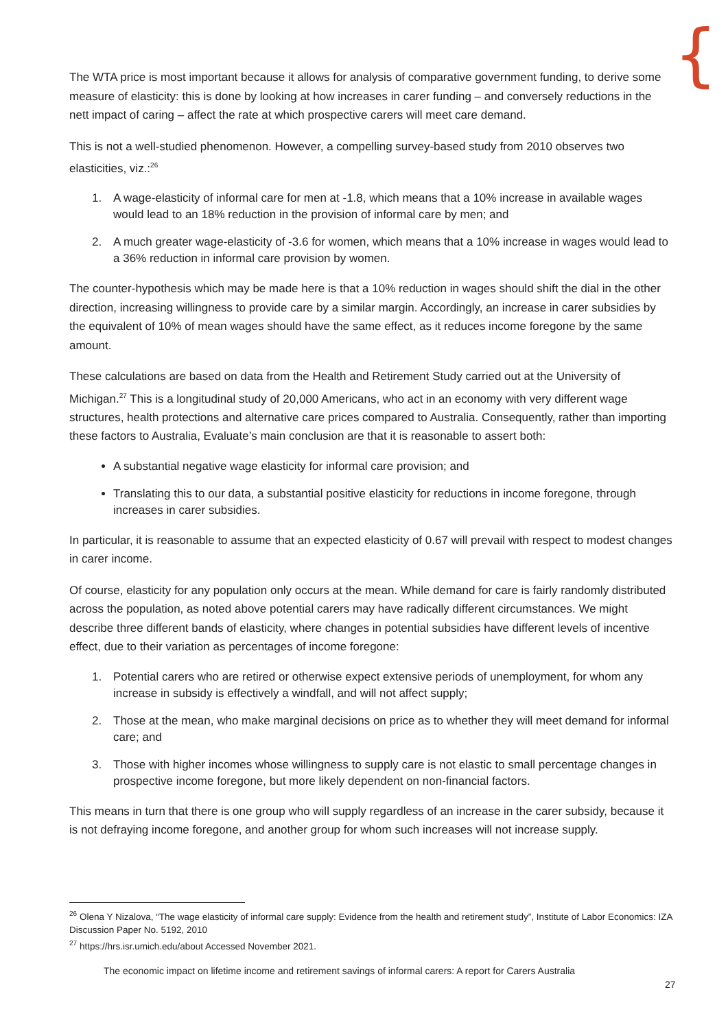{
The WTA price is most important because it allows for analysis of comparative government funding, to derive some measure of elasticity: this is done by looking at how increases in carer funding – and conversely reductions in the nett impact of caring – affect the rate at which prospective carers will meet care demand.
This is not a well-studied phenomenon. However, a compelling survey-based study from 2010 observes two elasticities, viz.:<sup>26</sup>
1. A wage-elasticity of informal care for men at -1.8, which means that a 10% increase in available wages would lead to an 18% reduction in the provision of informal care by men; and
2. A much greater wage-elasticity of -3.6 for women, which means that a 10% increase in wages would lead to a 36% reduction in informal care provision by women.
The counter-hypothesis which may be made here is that a 10% reduction in wages should shift the dial in the other direction, increasing willingness to provide care by a similar margin. Accordingly, an increase in carer subsidies by the equivalent of 10% of mean wages should have the same effect, as it reduces income foregone by the same amount.
These calculations are based on data from the Health and Retirement Study carried out at the University of Michigan.<sup>27</sup> This is a longitudinal study of 20,000 Americans, who act in an economy with very different wage structures, health protections and alternative care prices compared to Australia. Consequently, rather than importing these factors to Australia, Evaluate’s main conclusion are that it is reasonable to assert both:
A substantial negative wage elasticity for informal care provision; and
Translating this to our data, a substantial positive elasticity for reductions in income foregone, through increases in carer subsidies.
In particular, it is reasonable to assume that an expected elasticity of 0.67 will prevail with respect to modest changes in carer income.
Of course, elasticity for any population only occurs at the mean. While demand for care is fairly randomly distributed across the population, as noted above potential carers may have radically different circumstances. We might describe three different bands of elasticity, where changes in potential subsidies have different levels of incentive effect, due to their variation as percentages of income foregone:
1. Potential carers who are retired or otherwise expect extensive periods of unemployment, for whom any increase in subsidy is effectively a windfall, and will not affect supply;
2. Those at the mean, who make marginal decisions on price as to whether they will meet demand for informal care; and
3. Those with higher incomes whose willingness to supply care is not elastic to small percentage changes in prospective income foregone, but more likely dependent on non-financial factors.
This means in turn that there is one group who will supply regardless of an increase in the carer subsidy, because it is not defraying income foregone, and another group for whom such increases will not increase supply.
<sup>26</sup> Olena Y Nizalova, “The wage elasticity of informal care supply: Evidence from the health and retirement study”, Institute of Labor Economics: IZA Discussion Paper No. 5192, 2010
<sup>27</sup> https://hrs.isr.umich.edu/about Accessed November 2021.
The economic impact on lifetime income and retirement savings of informal carers: A report for Carers Australia
27